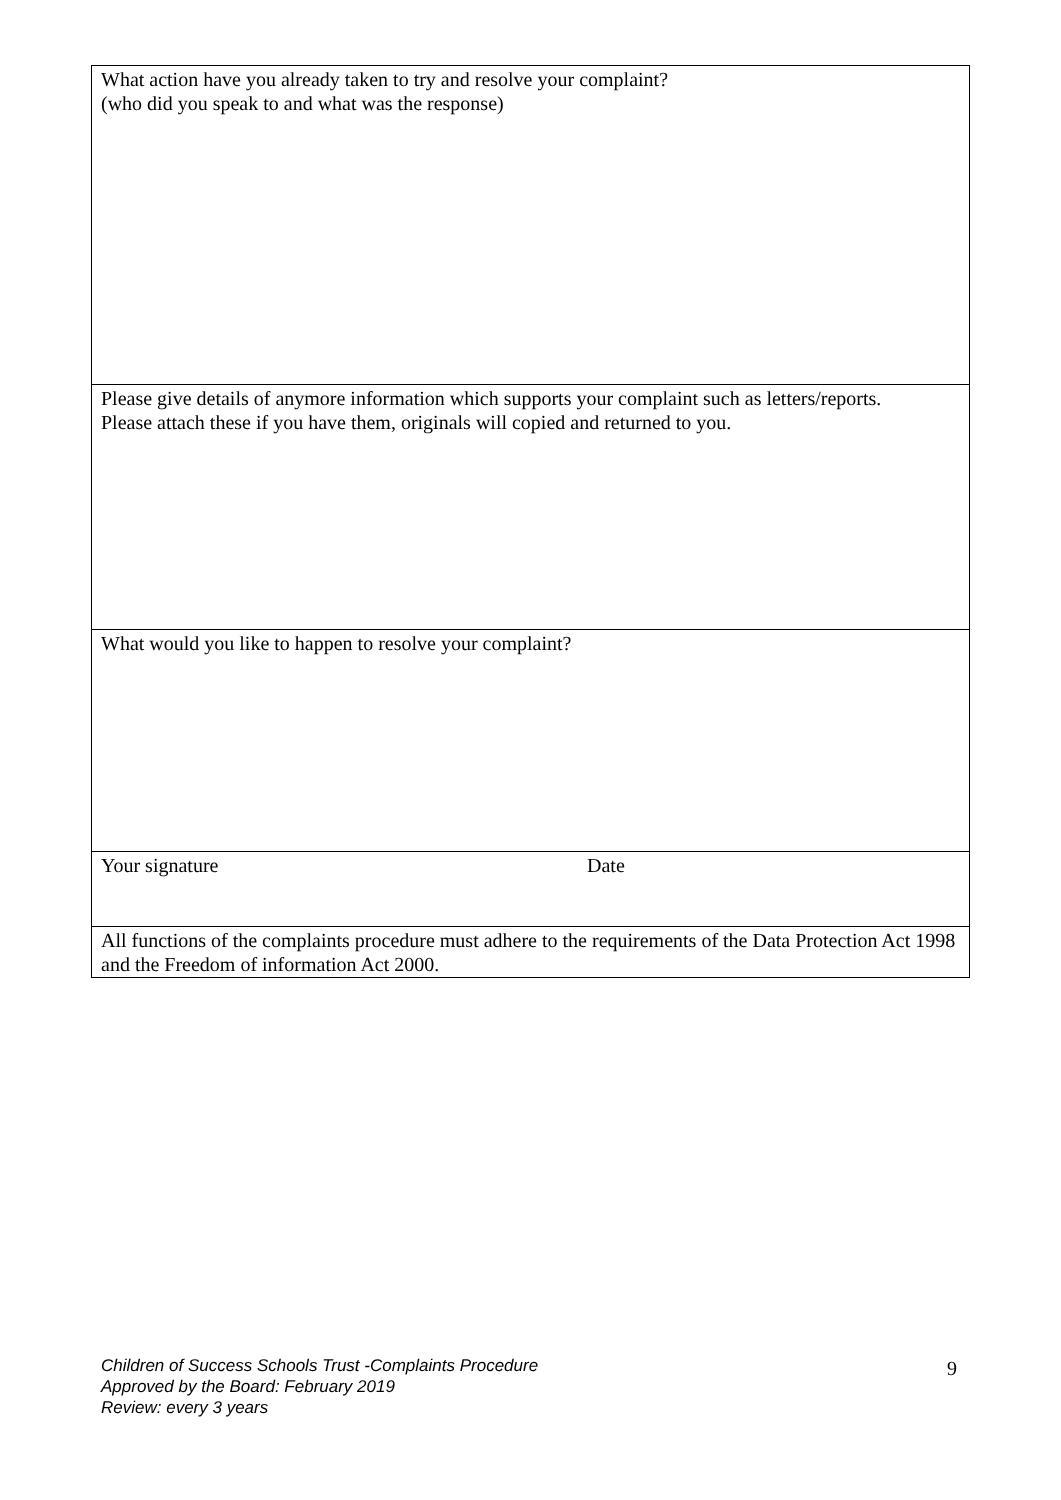| What action have you already taken to try and resolve your complaint? (who did you speak to and what was the response) |
| Please give details of anymore information which supports your complaint such as letters/reports. Please attach these if you have them, originals will copied and returned to you. |
| What would you like to happen to resolve your complaint? |
| Your signature Date |
| All functions of the complaints procedure must adhere to the requirements of the Data Protection Act 1998 and the Freedom of information Act 2000. |
Children of Success Schools Trust -Complaints Procedure
Approved by the Board: February 2019
Review: every 3 years
9